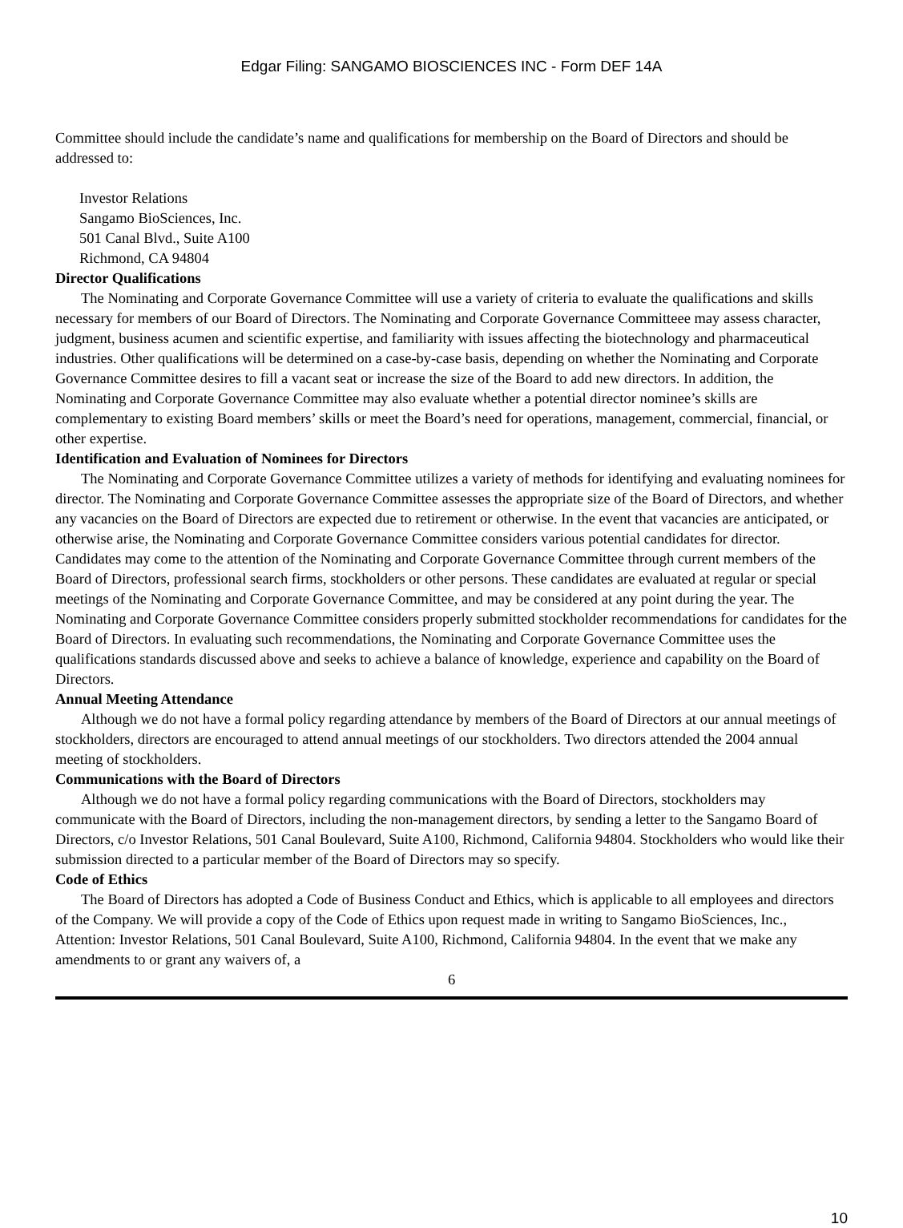Edgar Filing: SANGAMO BIOSCIENCES INC - Form DEF 14A
Committee should include the candidate’s name and qualifications for membership on the Board of Directors and should be addressed to:
Investor Relations
Sangamo BioSciences, Inc.
501 Canal Blvd., Suite A100
Richmond, CA 94804
Director Qualifications
The Nominating and Corporate Governance Committee will use a variety of criteria to evaluate the qualifications and skills necessary for members of our Board of Directors. The Nominating and Corporate Governance Committeee may assess character, judgment, business acumen and scientific expertise, and familiarity with issues affecting the biotechnology and pharmaceutical industries. Other qualifications will be determined on a case-by-case basis, depending on whether the Nominating and Corporate Governance Committee desires to fill a vacant seat or increase the size of the Board to add new directors. In addition, the Nominating and Corporate Governance Committee may also evaluate whether a potential director nominee’s skills are complementary to existing Board members’ skills or meet the Board’s need for operations, management, commercial, financial, or other expertise.
Identification and Evaluation of Nominees for Directors
The Nominating and Corporate Governance Committee utilizes a variety of methods for identifying and evaluating nominees for director. The Nominating and Corporate Governance Committee assesses the appropriate size of the Board of Directors, and whether any vacancies on the Board of Directors are expected due to retirement or otherwise. In the event that vacancies are anticipated, or otherwise arise, the Nominating and Corporate Governance Committee considers various potential candidates for director. Candidates may come to the attention of the Nominating and Corporate Governance Committee through current members of the Board of Directors, professional search firms, stockholders or other persons. These candidates are evaluated at regular or special meetings of the Nominating and Corporate Governance Committee, and may be considered at any point during the year. The Nominating and Corporate Governance Committee considers properly submitted stockholder recommendations for candidates for the Board of Directors. In evaluating such recommendations, the Nominating and Corporate Governance Committee uses the qualifications standards discussed above and seeks to achieve a balance of knowledge, experience and capability on the Board of Directors.
Annual Meeting Attendance
Although we do not have a formal policy regarding attendance by members of the Board of Directors at our annual meetings of stockholders, directors are encouraged to attend annual meetings of our stockholders. Two directors attended the 2004 annual meeting of stockholders.
Communications with the Board of Directors
Although we do not have a formal policy regarding communications with the Board of Directors, stockholders may communicate with the Board of Directors, including the non-management directors, by sending a letter to the Sangamo Board of Directors, c/o Investor Relations, 501 Canal Boulevard, Suite A100, Richmond, California 94804. Stockholders who would like their submission directed to a particular member of the Board of Directors may so specify.
Code of Ethics
The Board of Directors has adopted a Code of Business Conduct and Ethics, which is applicable to all employees and directors of the Company. We will provide a copy of the Code of Ethics upon request made in writing to Sangamo BioSciences, Inc., Attention: Investor Relations, 501 Canal Boulevard, Suite A100, Richmond, California 94804. In the event that we make any amendments to or grant any waivers of, a
6
10